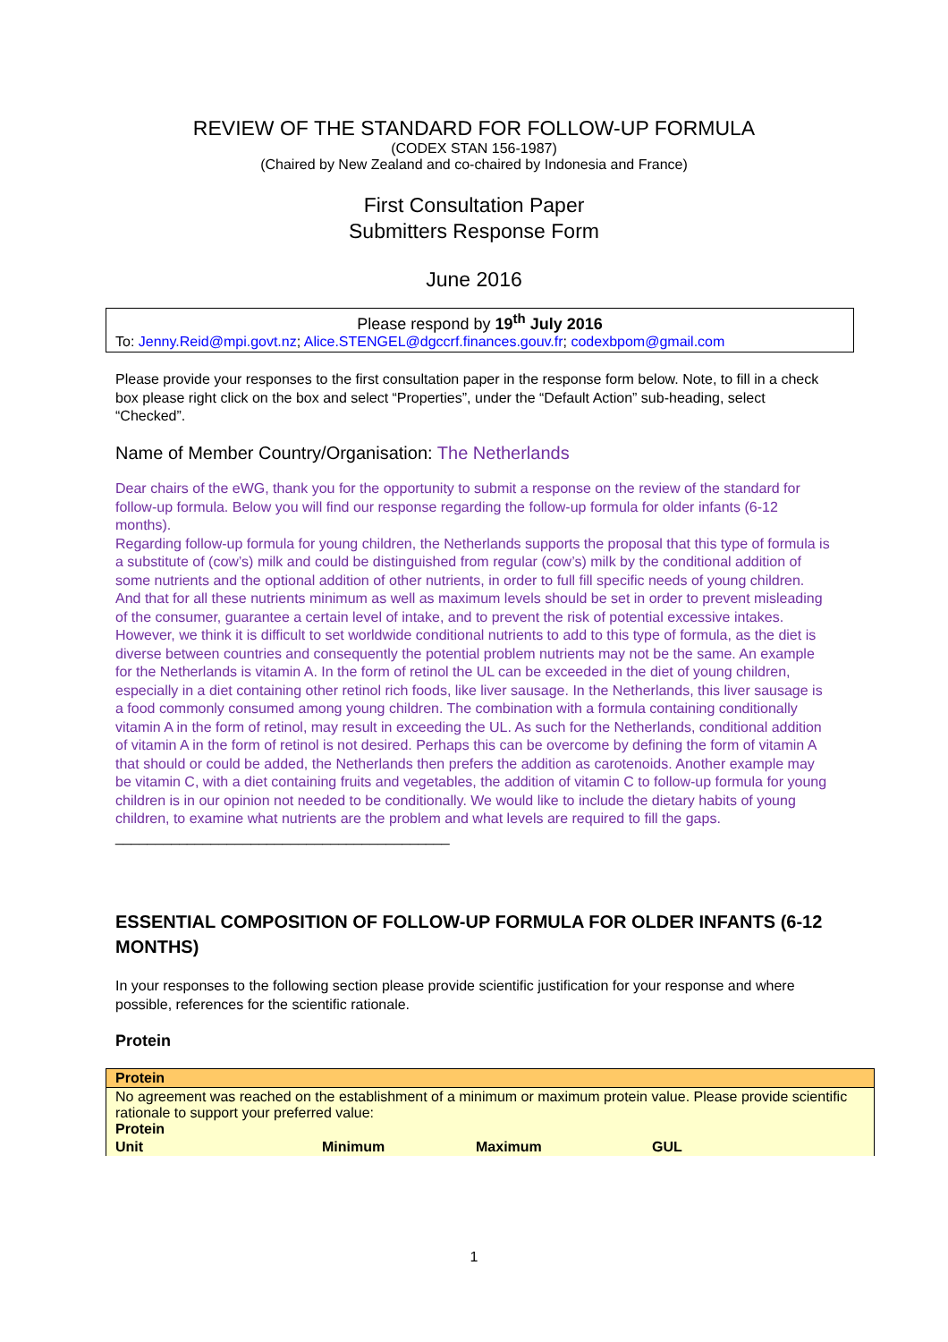REVIEW OF THE STANDARD FOR FOLLOW-UP FORMULA
(CODEX STAN 156-1987)
(Chaired by New Zealand and co-chaired by Indonesia and France)
First Consultation Paper
Submitters Response Form
June 2016
Please respond by 19<sup>th</sup> July 2016
To: Jenny.Reid@mpi.govt.nz; Alice.STENGEL@dgccrf.finances.gouv.fr; codexbpom@gmail.com
Please provide your responses to the first consultation paper in the response form below. Note, to fill in a check box please right click on the box and select “Properties”, under the “Default Action” sub-heading, select “Checked”.
Name of Member Country/Organisation: The Netherlands
Dear chairs of the eWG, thank you for the opportunity to submit a response on the review of the standard for follow-up formula. Below you will find our response regarding the follow-up formula for older infants (6-12 months).
Regarding follow-up formula for young children, the Netherlands supports the proposal that this type of formula is a substitute of (cow’s) milk and could be distinguished from regular (cow’s) milk by the conditional addition of some nutrients and the optional addition of other nutrients, in order to full fill specific needs of young children. And that for all these nutrients minimum as well as maximum levels should be set in order to prevent misleading of the consumer, guarantee a certain level of intake, and to prevent the risk of potential excessive intakes. However, we think it is difficult to set worldwide conditional nutrients to add to this type of formula, as the diet is diverse between countries and consequently the potential problem nutrients may not be the same. An example for the Netherlands is vitamin A. In the form of retinol the UL can be exceeded in the diet of young children, especially in a diet containing other retinol rich foods, like liver sausage. In the Netherlands, this liver sausage is a food commonly consumed among young children. The combination with a formula containing conditionally vitamin A in the form of retinol, may result in exceeding the UL. As such for the Netherlands, conditional addition of vitamin A in the form of retinol is not desired. Perhaps this can be overcome by defining the form of vitamin A that should or could be added, the Netherlands then prefers the addition as carotenoids. Another example may be vitamin C, with a diet containing fruits and vegetables, the addition of vitamin C to follow-up formula for young children is in our opinion not needed to be conditionally. We would like to include the dietary habits of young children, to examine what nutrients are the problem and what levels are required to fill the gaps.
__________________________________________
ESSENTIAL COMPOSITION OF FOLLOW-UP FORMULA FOR OLDER INFANTS (6-12 MONTHS)
In your responses to the following section please provide scientific justification for your response and where possible, references for the scientific rationale.
Protein
| Protein | | | |
| --- | --- | --- | --- |
| No agreement was reached on the establishment of a minimum or maximum protein value. Please provide scientific rationale to support your preferred value: Protein | | | |
| Unit | Minimum | Maximum | GUL |
1